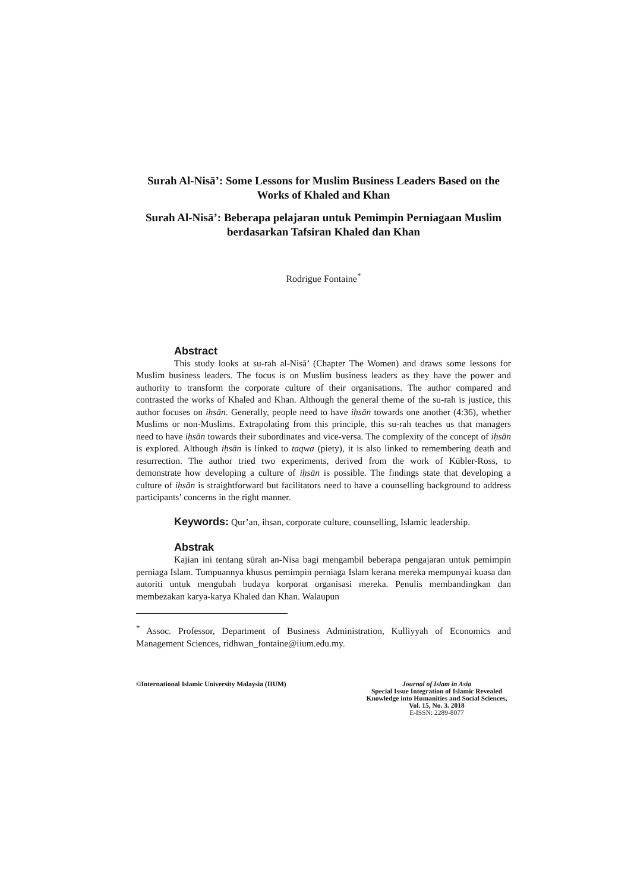Surah Al-Nisā’: Some Lessons for Muslim Business Leaders Based on the Works of Khaled and Khan
Surah Al-Nisā’: Beberapa pelajaran untuk Pemimpin Perniagaan Muslim berdasarkan Tafsiran Khaled dan Khan
Rodrigue Fontaine<sup>*</sup>
Abstract
This study looks at su-rah al-Nisā’ (Chapter The Women) and draws some lessons for Muslim business leaders. The focus is on Muslim business leaders as they have the power and authority to transform the corporate culture of their organisations. The author compared and contrasted the works of Khaled and Khan. Although the general theme of the su-rah is justice, this author focuses on iḥsān. Generally, people need to have iḥsān towards one another (4:36), whether Muslims or non-Muslims. Extrapolating from this principle, this su-rah teaches us that managers need to have iḥsān towards their subordinates and vice-versa. The complexity of the concept of iḥsān is explored. Although iḥsān is linked to taqwa (piety), it is also linked to remembering death and resurrection. The author tried two experiments, derived from the work of Kübler-Ross, to demonstrate how developing a culture of iḥsān is possible. The findings state that developing a culture of iḥsān is straightforward but facilitators need to have a counselling background to address participants’ concerns in the right manner.
Keywords: Qur’an, ihsan, corporate culture, counselling, Islamic leadership.
Abstrak
Kajian ini tentang sūrah an-Nisa bagi mengambil beberapa pengajaran untuk pemimpin perniaga Islam. Tumpuannya khusus pemimpin perniaga Islam kerana mereka mempunyai kuasa dan autoriti untuk mengubah budaya korporat organisasi mereka. Penulis membandingkan dan membezakan karya-karya Khaled dan Khan. Walaupun
<sup>*</sup> Assoc. Professor, Department of Business Administration, Kulliyyah of Economics and Management Sciences, ridhwan_fontaine@iium.edu.my.
©International Islamic University Malaysia (IIUM)
Journal of Islam in Asia
Special Issue Integration of Islamic Revealed Knowledge into Humanities and Social Sciences, Vol. 15, No. 3. 2018
E-ISSN: 2289-8077